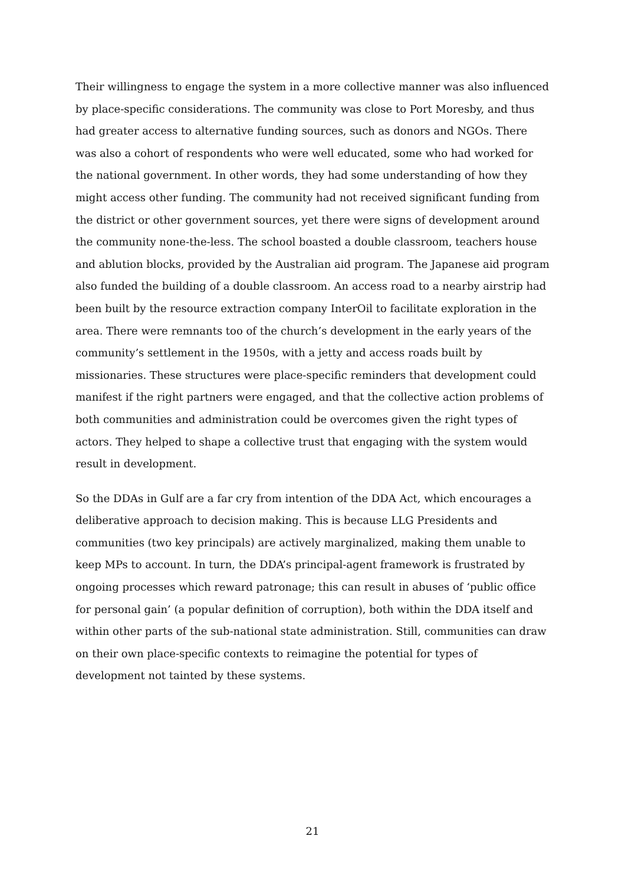Their willingness to engage the system in a more collective manner was also influenced by place-specific considerations. The community was close to Port Moresby, and thus had greater access to alternative funding sources, such as donors and NGOs. There was also a cohort of respondents who were well educated, some who had worked for the national government. In other words, they had some understanding of how they might access other funding. The community had not received significant funding from the district or other government sources, yet there were signs of development around the community none-the-less. The school boasted a double classroom, teachers house and ablution blocks, provided by the Australian aid program. The Japanese aid program also funded the building of a double classroom. An access road to a nearby airstrip had been built by the resource extraction company InterOil to facilitate exploration in the area. There were remnants too of the church’s development in the early years of the community’s settlement in the 1950s, with a jetty and access roads built by missionaries. These structures were place-specific reminders that development could manifest if the right partners were engaged, and that the collective action problems of both communities and administration could be overcomes given the right types of actors. They helped to shape a collective trust that engaging with the system would result in development.
So the DDAs in Gulf are a far cry from intention of the DDA Act, which encourages a deliberative approach to decision making. This is because LLG Presidents and communities (two key principals) are actively marginalized, making them unable to keep MPs to account. In turn, the DDA’s principal-agent framework is frustrated by ongoing processes which reward patronage; this can result in abuses of ‘public office for personal gain’ (a popular definition of corruption), both within the DDA itself and within other parts of the sub-national state administration. Still, communities can draw on their own place-specific contexts to reimagine the potential for types of development not tainted by these systems.
21